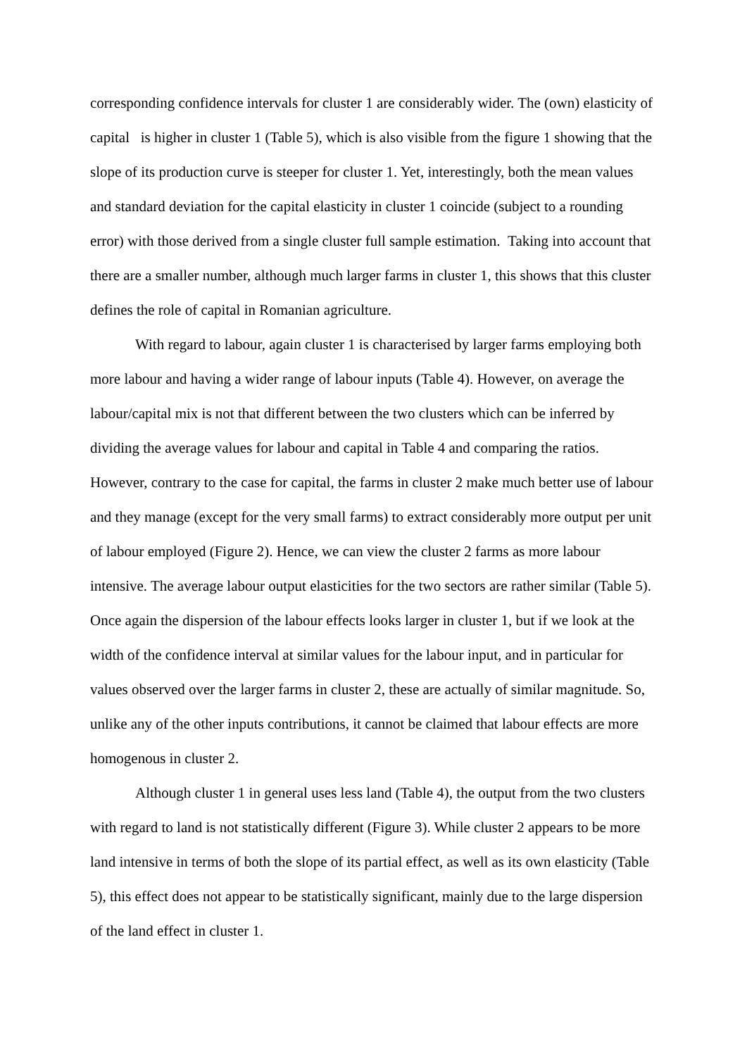corresponding confidence intervals for cluster 1 are considerably wider. The (own) elasticity of capital is higher in cluster 1 (Table 5), which is also visible from the figure 1 showing that the slope of its production curve is steeper for cluster 1. Yet, interestingly, both the mean values and standard deviation for the capital elasticity in cluster 1 coincide (subject to a rounding error) with those derived from a single cluster full sample estimation. Taking into account that there are a smaller number, although much larger farms in cluster 1, this shows that this cluster defines the role of capital in Romanian agriculture.
With regard to labour, again cluster 1 is characterised by larger farms employing both more labour and having a wider range of labour inputs (Table 4). However, on average the labour/capital mix is not that different between the two clusters which can be inferred by dividing the average values for labour and capital in Table 4 and comparing the ratios. However, contrary to the case for capital, the farms in cluster 2 make much better use of labour and they manage (except for the very small farms) to extract considerably more output per unit of labour employed (Figure 2). Hence, we can view the cluster 2 farms as more labour intensive. The average labour output elasticities for the two sectors are rather similar (Table 5). Once again the dispersion of the labour effects looks larger in cluster 1, but if we look at the width of the confidence interval at similar values for the labour input, and in particular for values observed over the larger farms in cluster 2, these are actually of similar magnitude. So, unlike any of the other inputs contributions, it cannot be claimed that labour effects are more homogenous in cluster 2.
Although cluster 1 in general uses less land (Table 4), the output from the two clusters with regard to land is not statistically different (Figure 3). While cluster 2 appears to be more land intensive in terms of both the slope of its partial effect, as well as its own elasticity (Table 5), this effect does not appear to be statistically significant, mainly due to the large dispersion of the land effect in cluster 1.